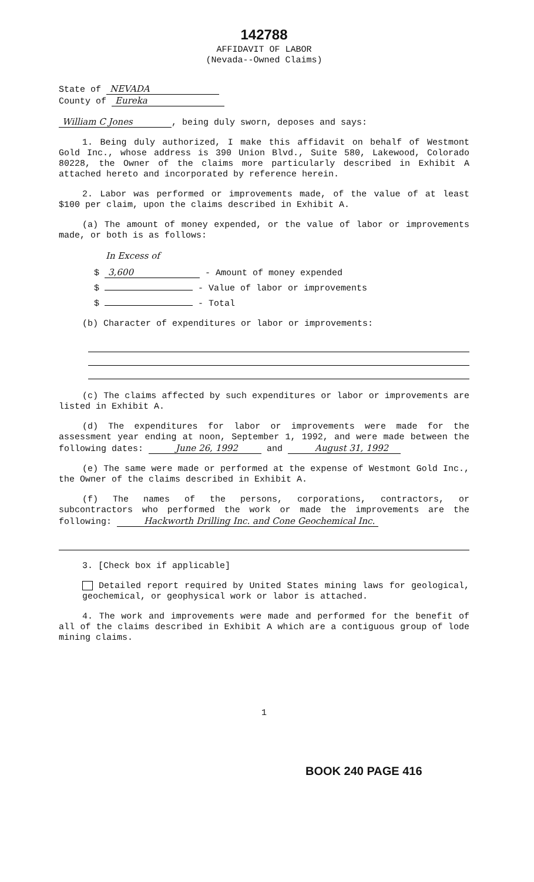142788
AFFIDAVIT OF LABOR
(Nevada--Owned Claims)
State of NEVADA
County of Eureka
William C Jones, being duly sworn, deposes and says:
1. Being duly authorized, I make this affidavit on behalf of Westmont Gold Inc., whose address is 390 Union Blvd., Suite 580, Lakewood, Colorado 80228, the Owner of the claims more particularly described in Exhibit A attached hereto and incorporated by reference herein.
2. Labor was performed or improvements made, of the value of at least $100 per claim, upon the claims described in Exhibit A.
(a) The amount of money expended, or the value of labor or improvements made, or both is as follows:
In Excess of
$ 3,600 - Amount of money expended
$ - Value of labor or improvements
$ - Total
(b) Character of expenditures or labor or improvements:
(c) The claims affected by such expenditures or labor or improvements are listed in Exhibit A.
(d) The expenditures for labor or improvements were made for the assessment year ending at noon, September 1, 1992, and were made between the following dates: June 26, 1992 and August 31, 1992
(e) The same were made or performed at the expense of Westmont Gold Inc., the Owner of the claims described in Exhibit A.
(f) The names of the persons, corporations, contractors, or subcontractors who performed the work or made the improvements are the following: Hackworth Drilling Inc. and Cone Geochemical Inc.
3. [Check box if applicable]
Detailed report required by United States mining laws for geological, geochemical, or geophysical work or labor is attached.
4. The work and improvements were made and performed for the benefit of all of the claims described in Exhibit A which are a contiguous group of lode mining claims.
1
BOOK 240 PAGE 416